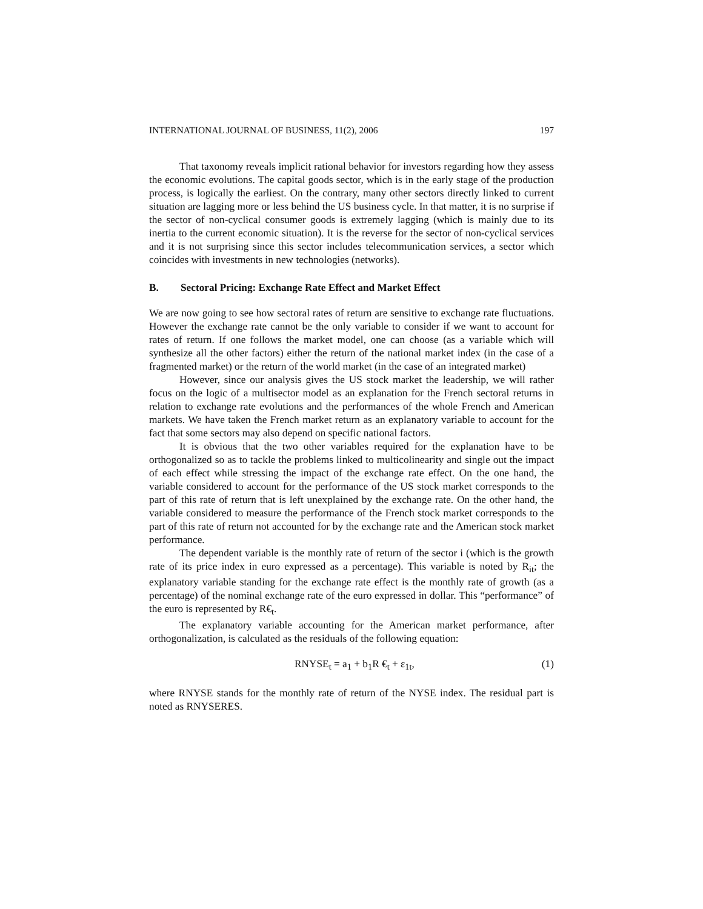INTERNATIONAL JOURNAL OF BUSINESS, 11(2), 2006 197
That taxonomy reveals implicit rational behavior for investors regarding how they assess the economic evolutions. The capital goods sector, which is in the early stage of the production process, is logically the earliest. On the contrary, many other sectors directly linked to current situation are lagging more or less behind the US business cycle. In that matter, it is no surprise if the sector of non-cyclical consumer goods is extremely lagging (which is mainly due to its inertia to the current economic situation). It is the reverse for the sector of non-cyclical services and it is not surprising since this sector includes telecommunication services, a sector which coincides with investments in new technologies (networks).
B. Sectoral Pricing: Exchange Rate Effect and Market Effect
We are now going to see how sectoral rates of return are sensitive to exchange rate fluctuations. However the exchange rate cannot be the only variable to consider if we want to account for rates of return. If one follows the market model, one can choose (as a variable which will synthesize all the other factors) either the return of the national market index (in the case of a fragmented market) or the return of the world market (in the case of an integrated market)
However, since our analysis gives the US stock market the leadership, we will rather focus on the logic of a multisector model as an explanation for the French sectoral returns in relation to exchange rate evolutions and the performances of the whole French and American markets. We have taken the French market return as an explanatory variable to account for the fact that some sectors may also depend on specific national factors.
It is obvious that the two other variables required for the explanation have to be orthogonalized so as to tackle the problems linked to multicolinearity and single out the impact of each effect while stressing the impact of the exchange rate effect. On the one hand, the variable considered to account for the performance of the US stock market corresponds to the part of this rate of return that is left unexplained by the exchange rate. On the other hand, the variable considered to measure the performance of the French stock market corresponds to the part of this rate of return not accounted for by the exchange rate and the American stock market performance.
The dependent variable is the monthly rate of return of the sector i (which is the growth rate of its price index in euro expressed as a percentage). This variable is noted by R<sub>it</sub>; the explanatory variable standing for the exchange rate effect is the monthly rate of growth (as a percentage) of the nominal exchange rate of the euro expressed in dollar. This “performance” of the euro is represented by R€<sub>t</sub>.
The explanatory variable accounting for the American market performance, after orthogonalization, is calculated as the residuals of the following equation:
RNYSE<sub>t</sub> = a<sub>1</sub> + b<sub>1</sub>R €<sub>t</sub> + ε<sub>1t</sub>, (1)
where RNYSE stands for the monthly rate of return of the NYSE index. The residual part is noted as RNYSERES.